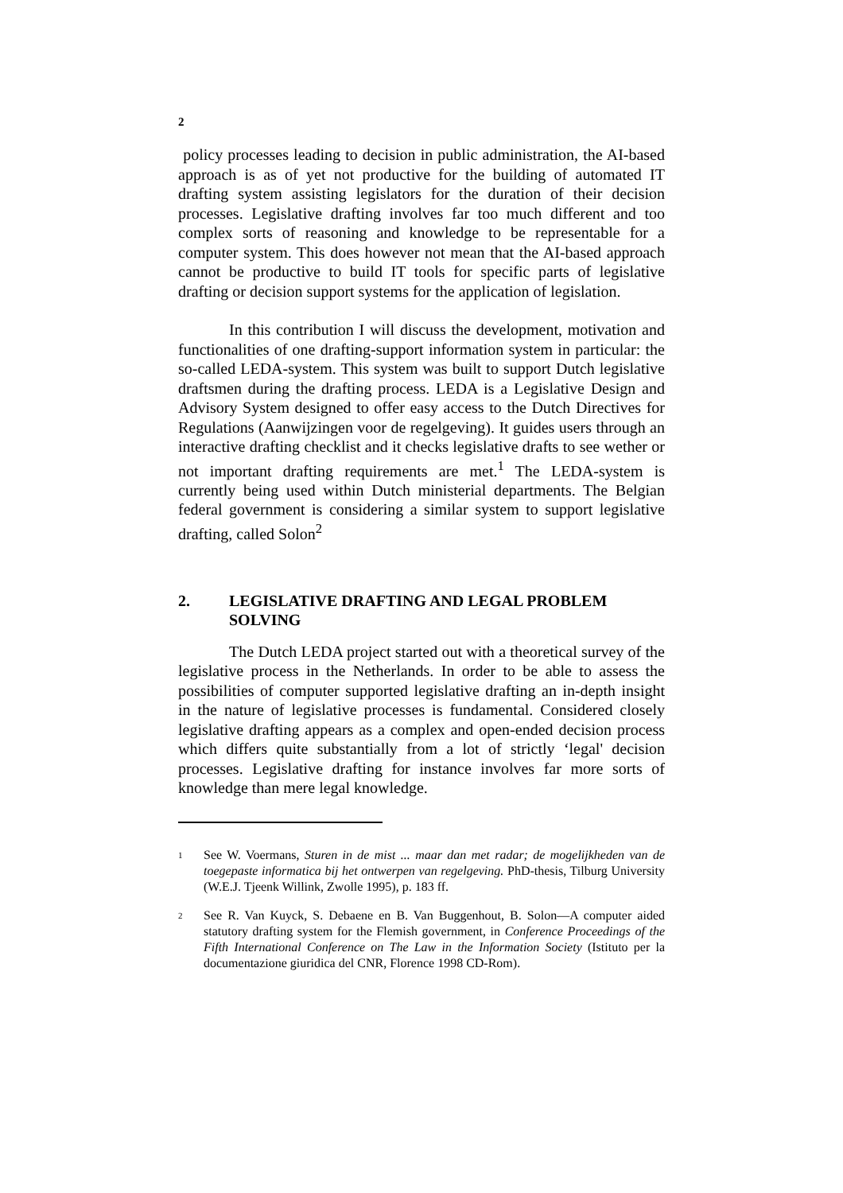2
policy processes leading to decision in public administration, the AI-based approach is as of yet not productive for the building of automated IT drafting system assisting legislators for the duration of their decision processes. Legislative drafting involves far too much different and too complex sorts of reasoning and knowledge to be representable for a computer system. This does however not mean that the AI-based approach cannot be productive to build IT tools for specific parts of legislative drafting or decision support systems for the application of legislation.
In this contribution I will discuss the development, motivation and functionalities of one drafting-support information system in particular: the so-called LEDA-system. This system was built to support Dutch legislative draftsmen during the drafting process. LEDA is a Legislative Design and Advisory System designed to offer easy access to the Dutch Directives for Regulations (Aanwijzingen voor de regelgeving). It guides users through an interactive drafting checklist and it checks legislative drafts to see wether or not important drafting requirements are met.<sup>1</sup> The LEDA-system is currently being used within Dutch ministerial departments. The Belgian federal government is considering a similar system to support legislative drafting, called Solon<sup>2</sup>
2. LEGISLATIVE DRAFTING AND LEGAL PROBLEM SOLVING
The Dutch LEDA project started out with a theoretical survey of the legislative process in the Netherlands. In order to be able to assess the possibilities of computer supported legislative drafting an in-depth insight in the nature of legislative processes is fundamental. Considered closely legislative drafting appears as a complex and open-ended decision process which differs quite substantially from a lot of strictly ‘legal' decision processes. Legislative drafting for instance involves far more sorts of knowledge than mere legal knowledge.
<sup>1</sup>
See W. Voermans, Sturen in de mist ... maar dan met radar; de mogelijkheden van de toegepaste informatica bij het ontwerpen van regelgeving. PhD-thesis, Tilburg University (W.E.J. Tjeenk Willink, Zwolle 1995), p. 183 ff.
<sup>2</sup>
See R. Van Kuyck, S. Debaene en B. Van Buggenhout, B. Solon—A computer aided statutory drafting system for the Flemish government, in Conference Proceedings of the Fifth International Conference on The Law in the Information Society (Istituto per la documentazione giuridica del CNR, Florence 1998 CD-Rom).